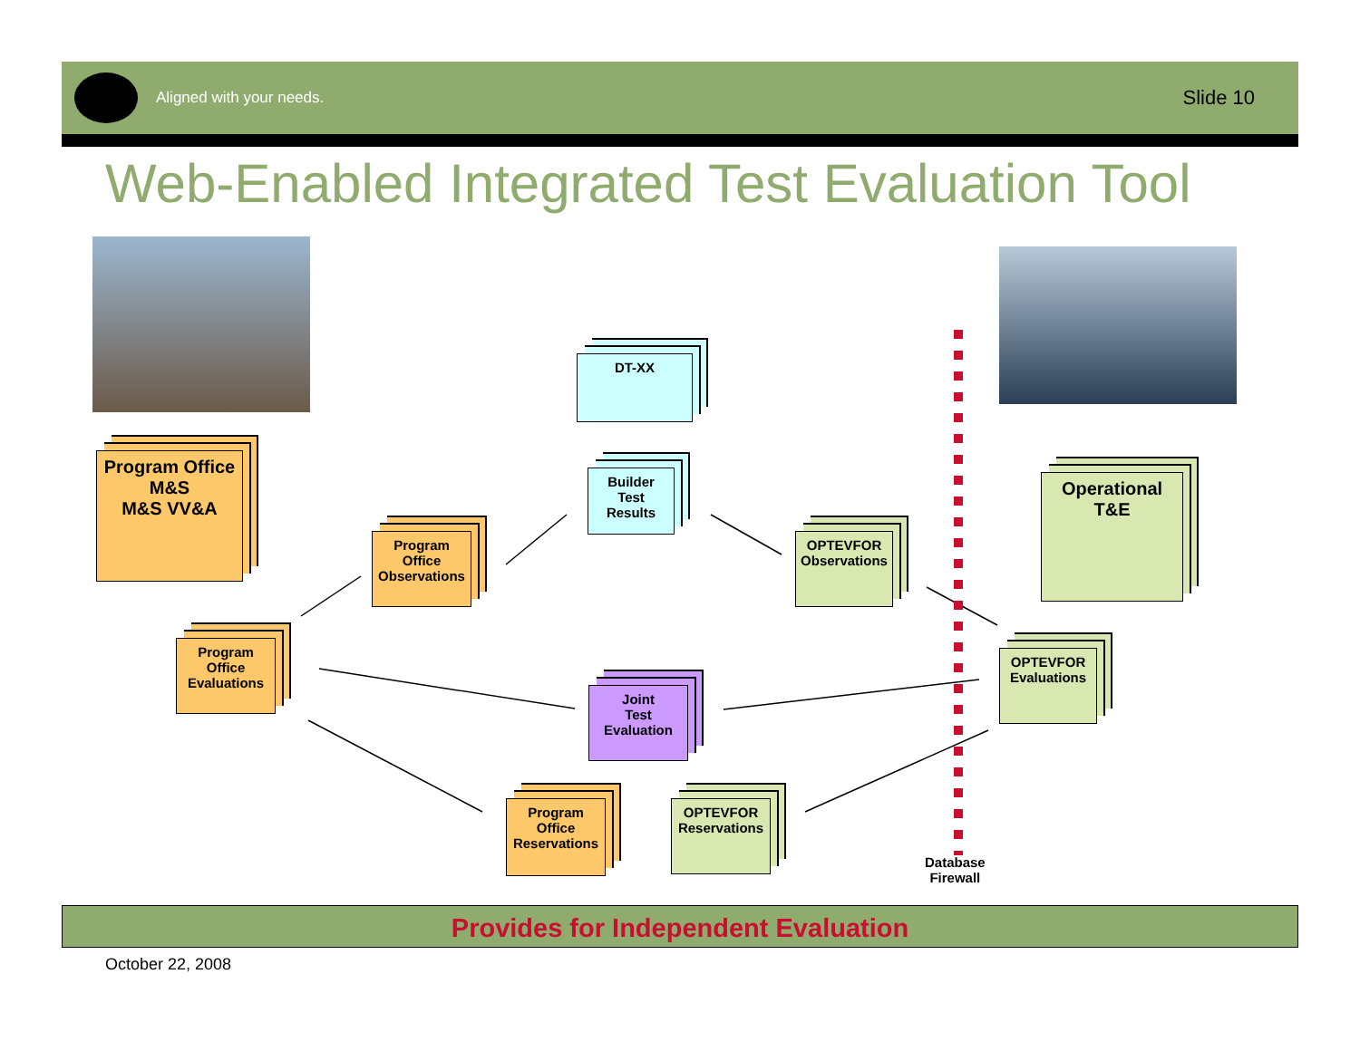Aligned with your needs.
Slide 10
Web-Enabled Integrated Test Evaluation Tool
DT-XX
Program Office
M&S
M&S VV&A
Builder
Test
Results
Operational
T&E
Program
Office
Observations
OPTEVFOR
Observations
Program
Office
Evaluations
OPTEVFOR
Evaluations
Joint
Test
Evaluation
Program
Office
Reservations
OPTEVFOR
Reservations
Database
Firewall
Provides for Independent Evaluation
October 22, 2008